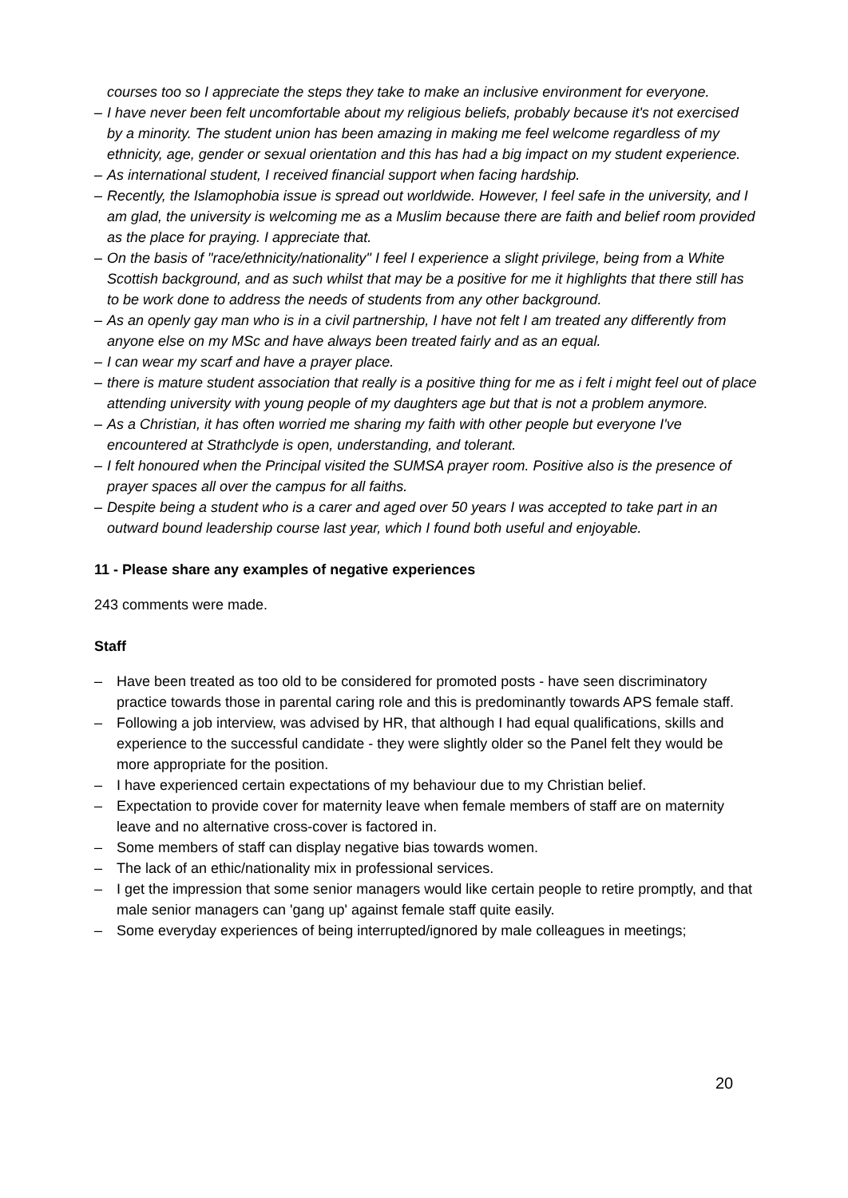courses too so I appreciate the steps they take to make an inclusive environment for everyone.
– I have never been felt uncomfortable about my religious beliefs, probably because it's not exercised by a minority. The student union has been amazing in making me feel welcome regardless of my ethnicity, age, gender or sexual orientation and this has had a big impact on my student experience.
– As international student, I received financial support when facing hardship.
– Recently, the Islamophobia issue is spread out worldwide. However, I feel safe in the university, and I am glad, the university is welcoming me as a Muslim because there are faith and belief room provided as the place for praying. I appreciate that.
– On the basis of "race/ethnicity/nationality" I feel I experience a slight privilege, being from a White Scottish background, and as such whilst that may be a positive for me it highlights that there still has to be work done to address the needs of students from any other background.
– As an openly gay man who is in a civil partnership, I have not felt I am treated any differently from anyone else on my MSc and have always been treated fairly and as an equal.
– I can wear my scarf and have a prayer place.
– there is mature student association that really is a positive thing for me as i felt i might feel out of place attending university with young people of my daughters age but that is not a problem anymore.
– As a Christian, it has often worried me sharing my faith with other people but everyone I've encountered at Strathclyde is open, understanding, and tolerant.
– I felt honoured when the Principal visited the SUMSA prayer room. Positive also is the presence of prayer spaces all over the campus for all faiths.
– Despite being a student who is a carer and aged over 50 years I was accepted to take part in an outward bound leadership course last year, which I found both useful and enjoyable.
11 - Please share any examples of negative experiences
243 comments were made.
Staff
– Have been treated as too old to be considered for promoted posts - have seen discriminatory practice towards those in parental caring role and this is predominantly towards APS female staff.
– Following a job interview, was advised by HR, that although I had equal qualifications, skills and experience to the successful candidate - they were slightly older so the Panel felt they would be more appropriate for the position.
– I have experienced certain expectations of my behaviour due to my Christian belief.
– Expectation to provide cover for maternity leave when female members of staff are on maternity leave and no alternative cross-cover is factored in.
– Some members of staff can display negative bias towards women.
– The lack of an ethic/nationality mix in professional services.
– I get the impression that some senior managers would like certain people to retire promptly, and that male senior managers can 'gang up' against female staff quite easily.
– Some everyday experiences of being interrupted/ignored by male colleagues in meetings;
20